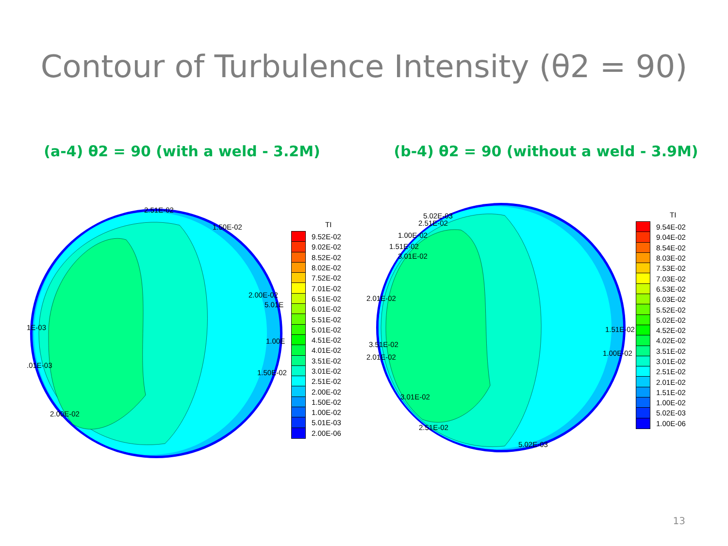Contour of Turbulence Intensity (θ2 = 90)
(a-4) θ2 = 90 (with a weld - 3.2M) (b-4) θ2 = 90 (without a weld - 3.9M)
2.51E-02
1.50E-02
2.00E-02
5.01E
1.00E
1.50E-02
1E-03
.01E-03
2.00E-02
TI
9.52E-02
9.02E-02
8.52E-02
8.02E-02
7.52E-02
7.01E-02
6.51E-02
6.01E-02
5.51E-02
5.01E-02
4.51E-02
4.01E-02
3.51E-02
3.01E-02
2.51E-02
2.00E-02
1.50E-02
1.00E-02
5.01E-03
2.00E-06
5.02E-03
2.51E-02
1.00E-02
1.51E-02
3.01E-02
2.01E-02
3.51E-02
2.01E-02
3.01E-02
2.51E-02
5.02E-03
1.51E-02
1.00E-02
TI
9.54E-02
9.04E-02
8.54E-02
8.03E-02
7.53E-02
7.03E-02
6.53E-02
6.03E-02
5.52E-02
5.02E-02
4.52E-02
4.02E-02
3.51E-02
3.01E-02
2.51E-02
2.01E-02
1.51E-02
1.00E-02
5.02E-03
1.00E-06
13